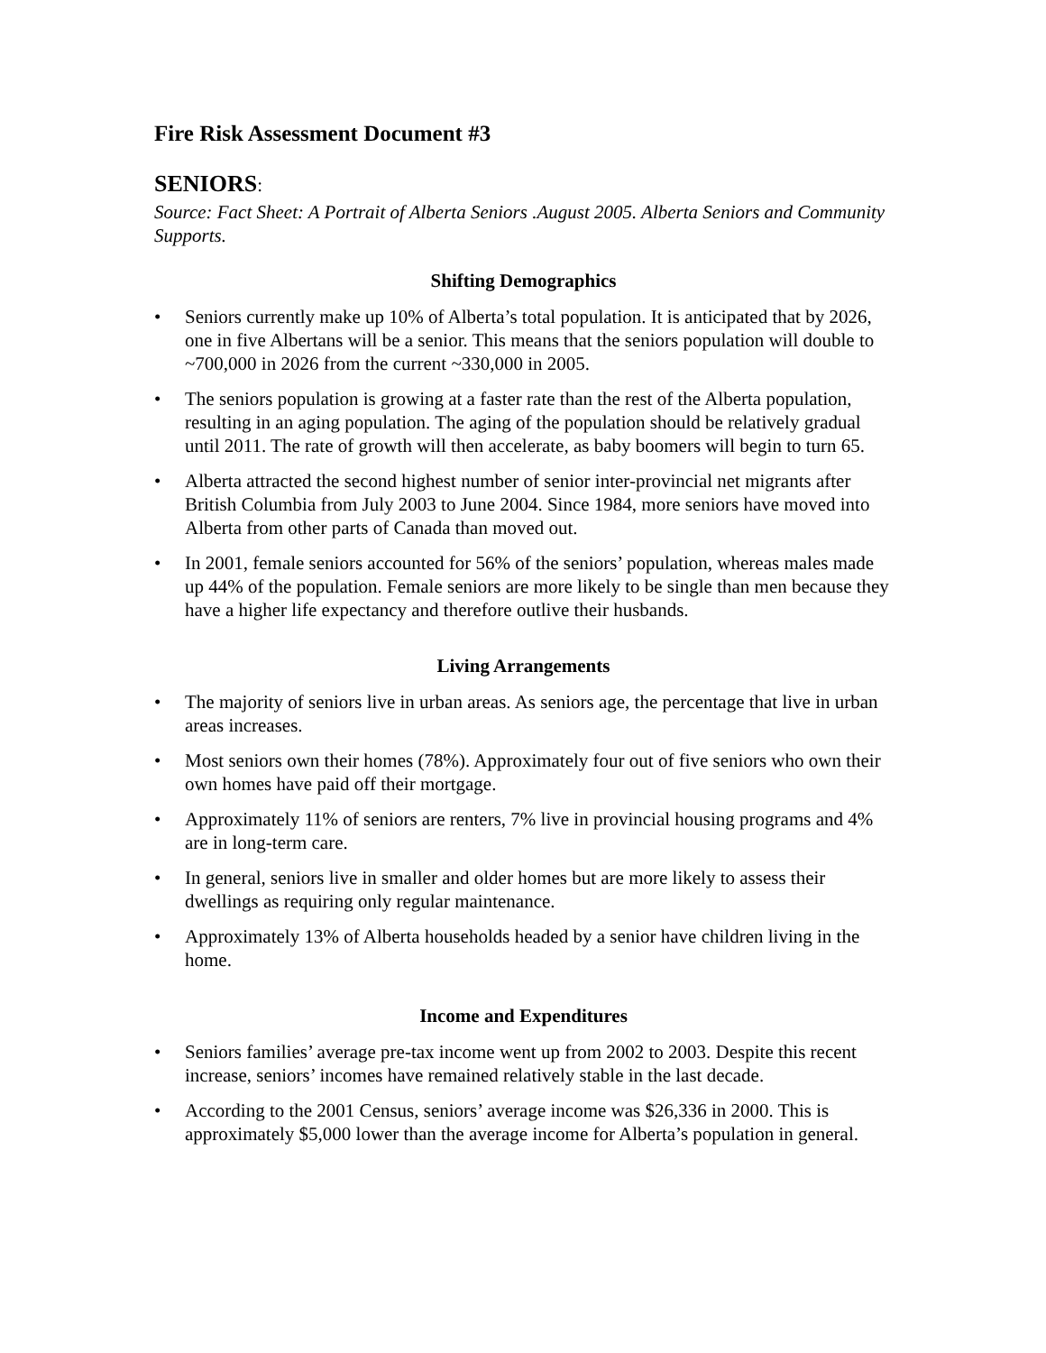Fire Risk Assessment Document #3
SENIORS:
Source: Fact Sheet: A Portrait of Alberta Seniors .August 2005. Alberta Seniors and Community Supports.
Shifting Demographics
• Seniors currently make up 10% of Alberta’s total population. It is anticipated that by 2026, one in five Albertans will be a senior. This means that the seniors population will double to ~700,000 in 2026 from the current ~330,000 in 2005.
• The seniors population is growing at a faster rate than the rest of the Alberta population, resulting in an aging population. The aging of the population should be relatively gradual until 2011. The rate of growth will then accelerate, as baby boomers will begin to turn 65.
• Alberta attracted the second highest number of senior inter-provincial net migrants after British Columbia from July 2003 to June 2004. Since 1984, more seniors have moved into Alberta from other parts of Canada than moved out.
• In 2001, female seniors accounted for 56% of the seniors’ population, whereas males made up 44% of the population. Female seniors are more likely to be single than men because they have a higher life expectancy and therefore outlive their husbands.
Living Arrangements
• The majority of seniors live in urban areas. As seniors age, the percentage that live in urban areas increases.
• Most seniors own their homes (78%). Approximately four out of five seniors who own their own homes have paid off their mortgage.
• Approximately 11% of seniors are renters, 7% live in provincial housing programs and 4% are in long-term care.
• In general, seniors live in smaller and older homes but are more likely to assess their dwellings as requiring only regular maintenance.
• Approximately 13% of Alberta households headed by a senior have children living in the home.
Income and Expenditures
• Seniors families’ average pre-tax income went up from 2002 to 2003. Despite this recent increase, seniors’ incomes have remained relatively stable in the last decade.
• According to the 2001 Census, seniors’ average income was $26,336 in 2000. This is approximately $5,000 lower than the average income for Alberta’s population in general.